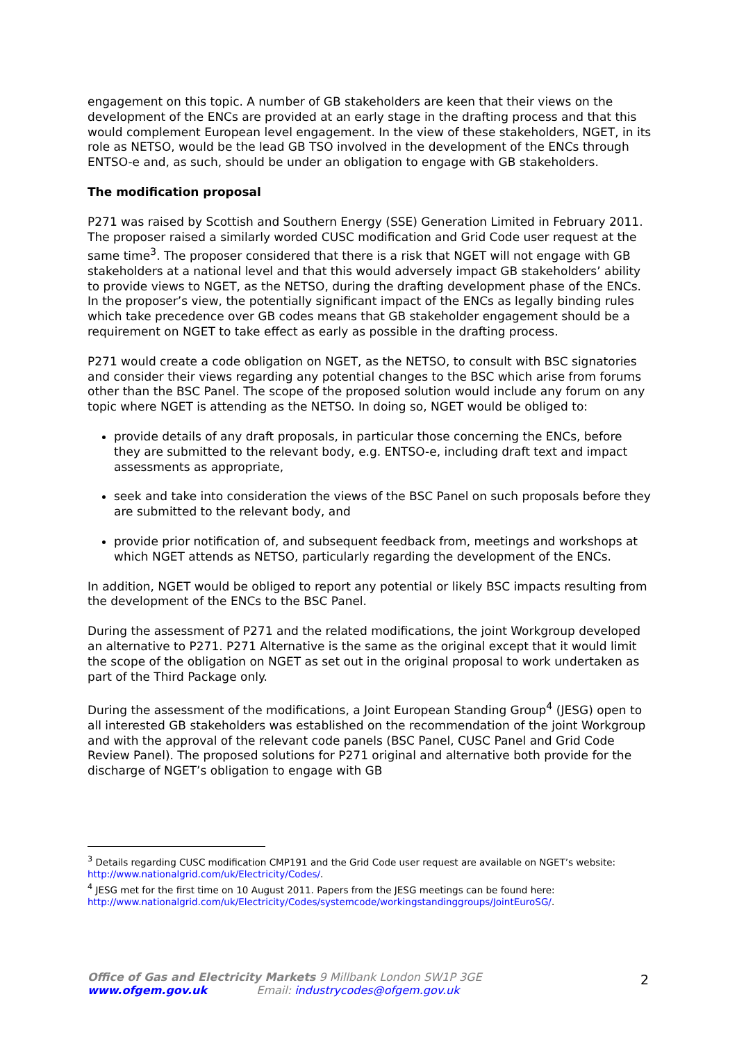engagement on this topic. A number of GB stakeholders are keen that their views on the development of the ENCs are provided at an early stage in the drafting process and that this would complement European level engagement. In the view of these stakeholders, NGET, in its role as NETSO, would be the lead GB TSO involved in the development of the ENCs through ENTSO-e and, as such, should be under an obligation to engage with GB stakeholders.
The modification proposal
P271 was raised by Scottish and Southern Energy (SSE) Generation Limited in February 2011. The proposer raised a similarly worded CUSC modification and Grid Code user request at the same time<sup>3</sup>. The proposer considered that there is a risk that NGET will not engage with GB stakeholders at a national level and that this would adversely impact GB stakeholders’ ability to provide views to NGET, as the NETSO, during the drafting development phase of the ENCs. In the proposer’s view, the potentially significant impact of the ENCs as legally binding rules which take precedence over GB codes means that GB stakeholder engagement should be a requirement on NGET to take effect as early as possible in the drafting process.
P271 would create a code obligation on NGET, as the NETSO, to consult with BSC signatories and consider their views regarding any potential changes to the BSC which arise from forums other than the BSC Panel. The scope of the proposed solution would include any forum on any topic where NGET is attending as the NETSO. In doing so, NGET would be obliged to:
provide details of any draft proposals, in particular those concerning the ENCs, before they are submitted to the relevant body, e.g. ENTSO-e, including draft text and impact assessments as appropriate,
seek and take into consideration the views of the BSC Panel on such proposals before they are submitted to the relevant body, and
provide prior notification of, and subsequent feedback from, meetings and workshops at which NGET attends as NETSO, particularly regarding the development of the ENCs.
In addition, NGET would be obliged to report any potential or likely BSC impacts resulting from the development of the ENCs to the BSC Panel.
During the assessment of P271 and the related modifications, the joint Workgroup developed an alternative to P271. P271 Alternative is the same as the original except that it would limit the scope of the obligation on NGET as set out in the original proposal to work undertaken as part of the Third Package only.
During the assessment of the modifications, a Joint European Standing Group<sup>4</sup> (JESG) open to all interested GB stakeholders was established on the recommendation of the joint Workgroup and with the approval of the relevant code panels (BSC Panel, CUSC Panel and Grid Code Review Panel). The proposed solutions for P271 original and alternative both provide for the discharge of NGET’s obligation to engage with GB
<sup>3</sup> Details regarding CUSC modification CMP191 and the Grid Code user request are available on NGET’s website: http://www.nationalgrid.com/uk/Electricity/Codes/.
<sup>4</sup> JESG met for the first time on 10 August 2011. Papers from the JESG meetings can be found here: http://www.nationalgrid.com/uk/Electricity/Codes/systemcode/workingstandinggroups/JointEuroSG/.
Office of Gas and Electricity Markets 9 Millbank London SW1P 3GE
www.ofgem.gov.uk Email: industrycodes@ofgem.gov.uk
2